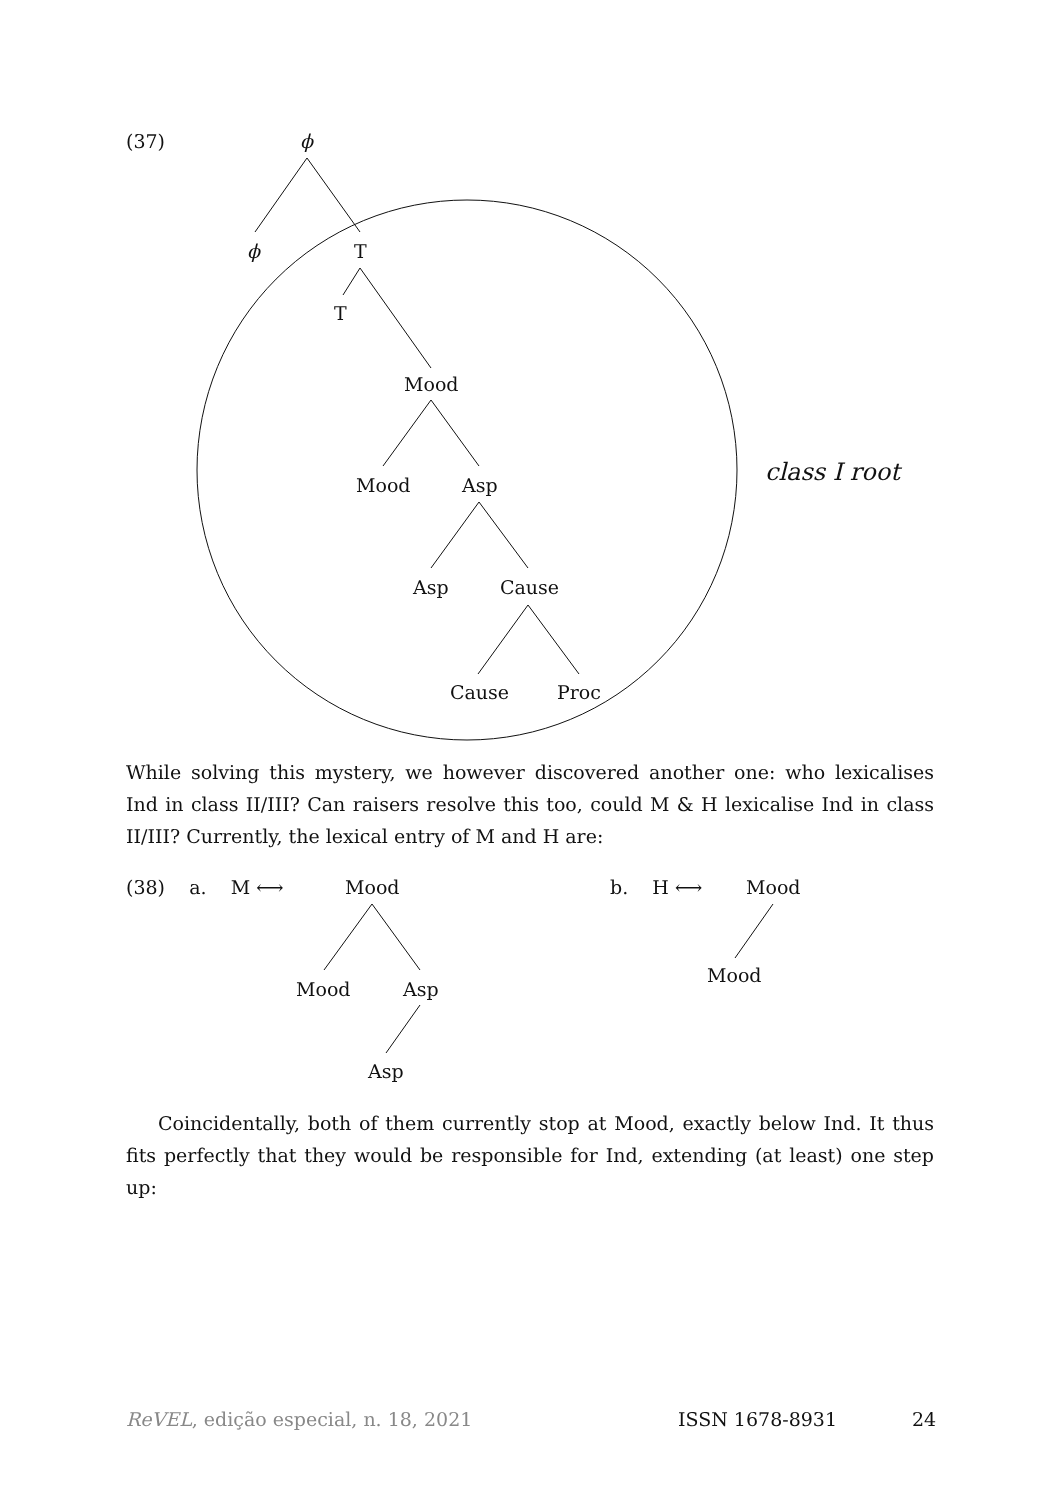(37) ϕ
ϕ T
T
Mood
Mood Asp class I root
Asp Cause
Cause Proc
While solving this mystery, we however discovered another one: who lexicalises Ind in class II/III? Can raisers resolve this too, could M & H lexicalise Ind in class II/III? Currently, the lexical entry of M and H are:
(38) a. M ⟷ Mood
Mood Asp
Asp
b. H ⟷ Mood
Mood
Coincidentally, both of them currently stop at Mood, exactly below Ind. It thus fits perfectly that they would be responsible for Ind, extending (at least) one step up:
ReVEL, edição especial, n. 18, 2021
ISSN 1678-8931 24